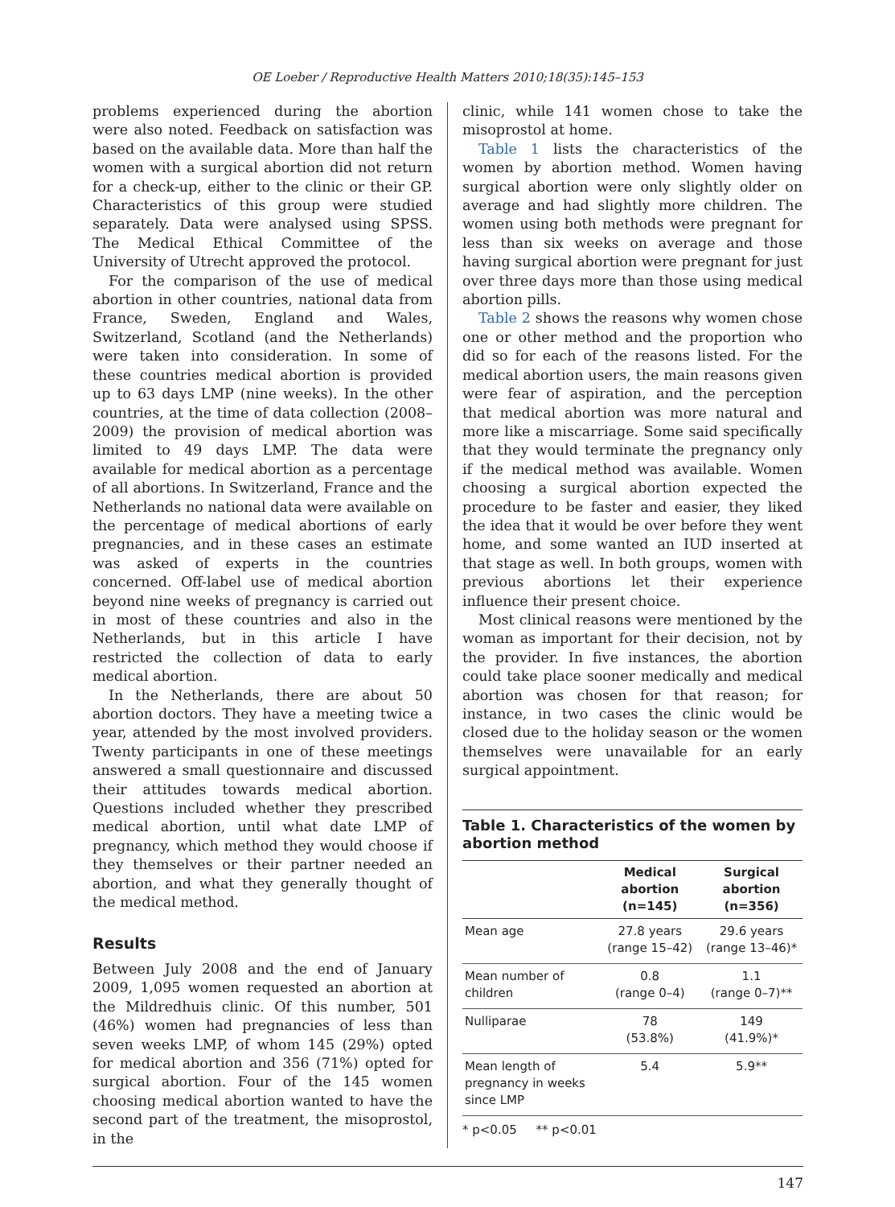OE Loeber / Reproductive Health Matters 2010;18(35):145–153
problems experienced during the abortion were also noted. Feedback on satisfaction was based on the available data. More than half the women with a surgical abortion did not return for a check-up, either to the clinic or their GP. Characteristics of this group were studied separately. Data were analysed using SPSS. The Medical Ethical Committee of the University of Utrecht approved the protocol.
For the comparison of the use of medical abortion in other countries, national data from France, Sweden, England and Wales, Switzerland, Scotland (and the Netherlands) were taken into consideration. In some of these countries medical abortion is provided up to 63 days LMP (nine weeks). In the other countries, at the time of data collection (2008–2009) the provision of medical abortion was limited to 49 days LMP. The data were available for medical abortion as a percentage of all abortions. In Switzerland, France and the Netherlands no national data were available on the percentage of medical abortions of early pregnancies, and in these cases an estimate was asked of experts in the countries concerned. Off-label use of medical abortion beyond nine weeks of pregnancy is carried out in most of these countries and also in the Netherlands, but in this article I have restricted the collection of data to early medical abortion.
In the Netherlands, there are about 50 abortion doctors. They have a meeting twice a year, attended by the most involved providers. Twenty participants in one of these meetings answered a small questionnaire and discussed their attitudes towards medical abortion. Questions included whether they prescribed medical abortion, until what date LMP of pregnancy, which method they would choose if they themselves or their partner needed an abortion, and what they generally thought of the medical method.
Results
Between July 2008 and the end of January 2009, 1,095 women requested an abortion at the Mildredhuis clinic. Of this number, 501 (46%) women had pregnancies of less than seven weeks LMP, of whom 145 (29%) opted for medical abortion and 356 (71%) opted for surgical abortion. Four of the 145 women choosing medical abortion wanted to have the second part of the treatment, the misoprostol, in the
clinic, while 141 women chose to take the misoprostol at home.
Table 1 lists the characteristics of the women by abortion method. Women having surgical abortion were only slightly older on average and had slightly more children. The women using both methods were pregnant for less than six weeks on average and those having surgical abortion were pregnant for just over three days more than those using medical abortion pills.
Table 2 shows the reasons why women chose one or other method and the proportion who did so for each of the reasons listed. For the medical abortion users, the main reasons given were fear of aspiration, and the perception that medical abortion was more natural and more like a miscarriage. Some said specifically that they would terminate the pregnancy only if the medical method was available. Women choosing a surgical abortion expected the procedure to be faster and easier, they liked the idea that it would be over before they went home, and some wanted an IUD inserted at that stage as well. In both groups, women with previous abortions let their experience influence their present choice.
Most clinical reasons were mentioned by the woman as important for their decision, not by the provider. In five instances, the abortion could take place sooner medically and medical abortion was chosen for that reason; for instance, in two cases the clinic would be closed due to the holiday season or the women themselves were unavailable for an early surgical appointment.
Table 1. Characteristics of the women by abortion method
| | Medical abortion (n=145) | Surgical abortion (n=356) |
| --- | --- | --- |
| Mean age | 27.8 years (range 15–42) | 29.6 years (range 13–46)* |
| Mean number of children | 0.8 (range 0–4) | 1.1 (range 0–7)** |
| Nulliparae | 78 (53.8%) | 149 (41.9%)* |
| Mean length of pregnancy in weeks since LMP | 5.4 | 5.9** |
* p<0.05 ** p<0.01
147